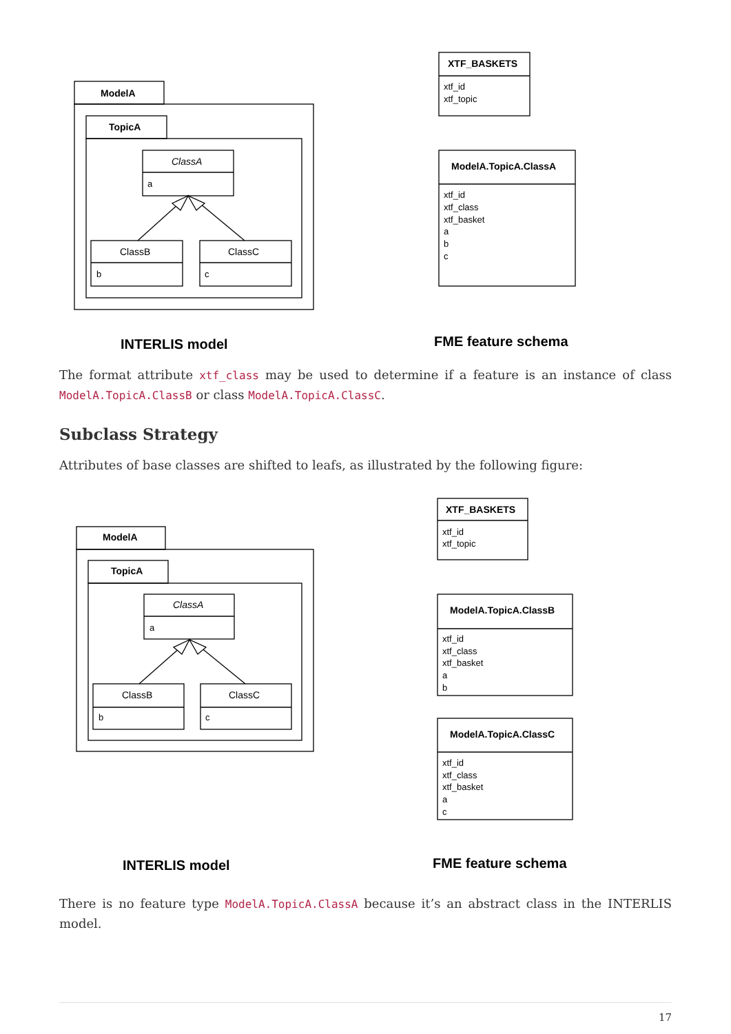ModelA
TopicA
ClassA
a
ClassB
b
ClassC
c
XTF_BASKETS
xtf_id
xtf_topic
ModelA.TopicA.ClassA
xtf_id
xtf_class
xtf_basket
a
b
c
INTERLIS model
FME feature schema
The format attribute xtf_class may be used to determine if a feature is an instance of class ModelA.TopicA.ClassB or class ModelA.TopicA.ClassC.
Subclass Strategy
Attributes of base classes are shifted to leafs, as illustrated by the following figure:
ModelA
TopicA
ClassA
a
ClassB
b
ClassC
c
XTF_BASKETS
xtf_id
xtf_topic
ModelA.TopicA.ClassB
xtf_id
xtf_class
xtf_basket
a
b
ModelA.TopicA.ClassC
xtf_id
xtf_class
xtf_basket
a
c
INTERLIS model
FME feature schema
There is no feature type ModelA.TopicA.ClassA because it’s an abstract class in the INTERLIS model.
17